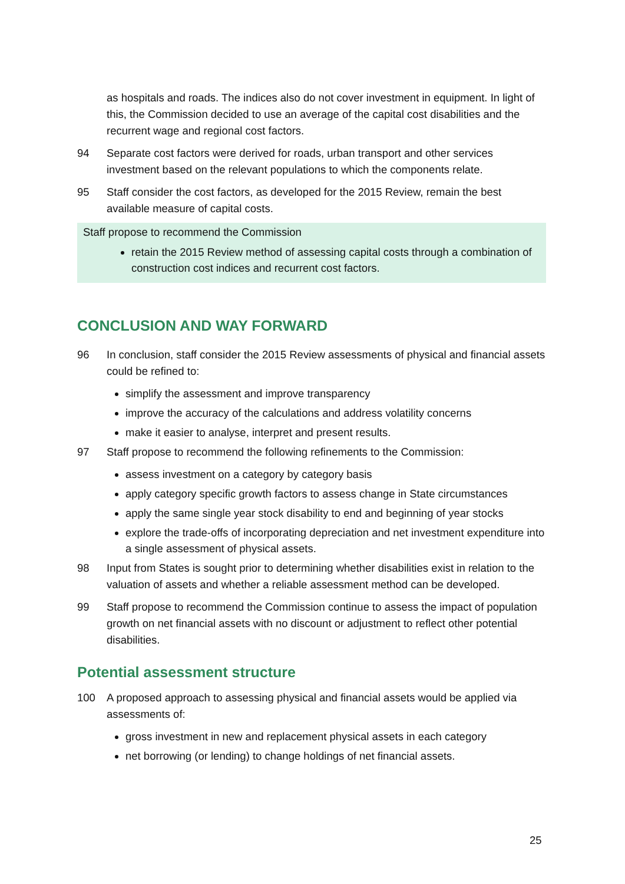as hospitals and roads. The indices also do not cover investment in equipment. In light of this, the Commission decided to use an average of the capital cost disabilities and the recurrent wage and regional cost factors.
94 Separate cost factors were derived for roads, urban transport and other services investment based on the relevant populations to which the components relate.
95 Staff consider the cost factors, as developed for the 2015 Review, remain the best available measure of capital costs.
Staff propose to recommend the Commission
retain the 2015 Review method of assessing capital costs through a combination of construction cost indices and recurrent cost factors.
CONCLUSION AND WAY FORWARD
96 In conclusion, staff consider the 2015 Review assessments of physical and financial assets could be refined to:
simplify the assessment and improve transparency
improve the accuracy of the calculations and address volatility concerns
make it easier to analyse, interpret and present results.
97 Staff propose to recommend the following refinements to the Commission:
assess investment on a category by category basis
apply category specific growth factors to assess change in State circumstances
apply the same single year stock disability to end and beginning of year stocks
explore the trade-offs of incorporating depreciation and net investment expenditure into a single assessment of physical assets.
98 Input from States is sought prior to determining whether disabilities exist in relation to the valuation of assets and whether a reliable assessment method can be developed.
99 Staff propose to recommend the Commission continue to assess the impact of population growth on net financial assets with no discount or adjustment to reflect other potential disabilities.
Potential assessment structure
100 A proposed approach to assessing physical and financial assets would be applied via assessments of:
gross investment in new and replacement physical assets in each category
net borrowing (or lending) to change holdings of net financial assets.
25